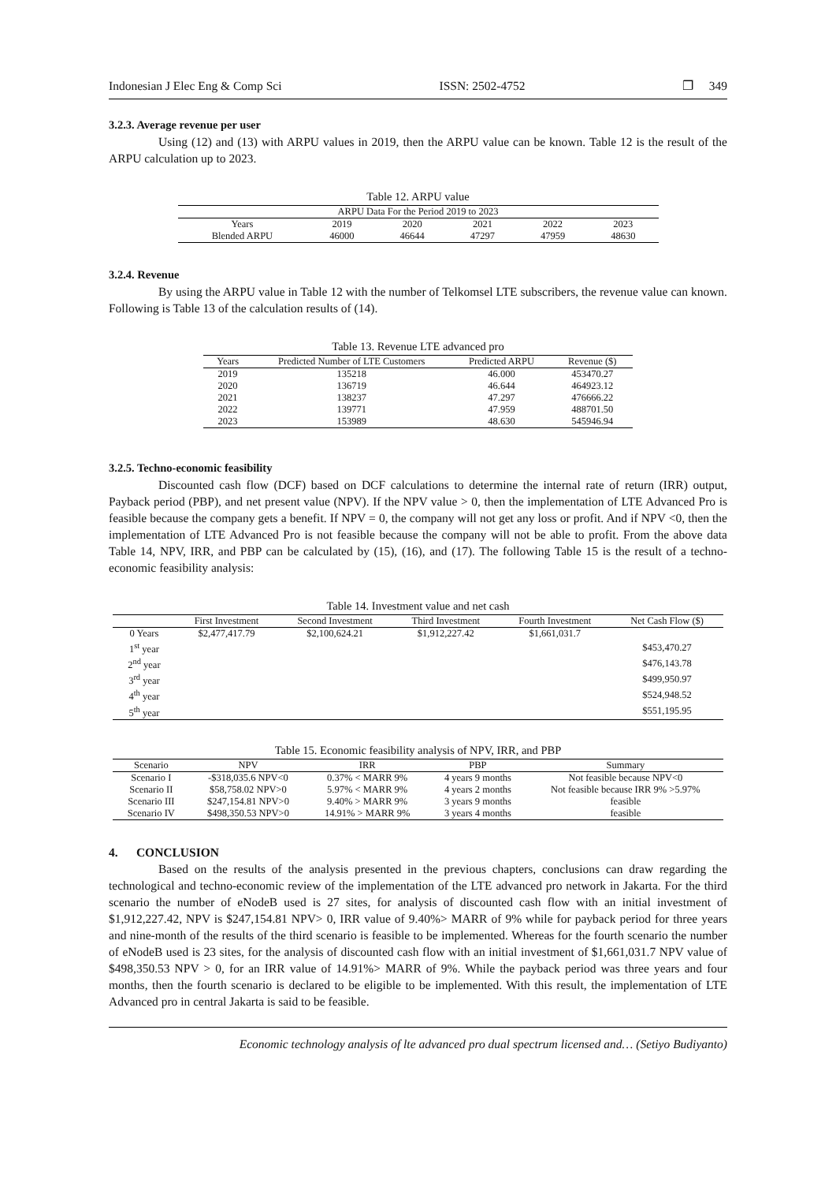Indonesian J Elec Eng & Comp Sci ISSN: 2502-4752 ❐ 349
3.2.3. Average revenue per user
Using (12) and (13) with ARPU values in 2019, then the ARPU value can be known. Table 12 is the result of the ARPU calculation up to 2023.
Table 12. ARPU value
| ARPU Data For the Period 2019 to 2023 | | | | | |
| --- | --- | --- | --- | --- | --- |
| Years | 2019 | 2020 | 2021 | 2022 | 2023 |
| Blended ARPU | 46000 | 46644 | 47297 | 47959 | 48630 |
3.2.4. Revenue
By using the ARPU value in Table 12 with the number of Telkomsel LTE subscribers, the revenue value can known. Following is Table 13 of the calculation results of (14).
Table 13. Revenue LTE advanced pro
| Years | Predicted Number of LTE Customers | Predicted ARPU | Revenue ($) |
| --- | --- | --- | --- |
| 2019 | 135218 | 46.000 | 453470.27 |
| 2020 | 136719 | 46.644 | 464923.12 |
| 2021 | 138237 | 47.297 | 476666.22 |
| 2022 | 139771 | 47.959 | 488701.50 |
| 2023 | 153989 | 48.630 | 545946.94 |
3.2.5. Techno-economic feasibility
Discounted cash flow (DCF) based on DCF calculations to determine the internal rate of return (IRR) output, Payback period (PBP), and net present value (NPV). If the NPV value > 0, then the implementation of LTE Advanced Pro is feasible because the company gets a benefit. If NPV = 0, the company will not get any loss or profit. And if NPV <0, then the implementation of LTE Advanced Pro is not feasible because the company will not be able to profit. From the above data Table 14, NPV, IRR, and PBP can be calculated by (15), (16), and (17). The following Table 15 is the result of a techno-economic feasibility analysis:
Table 14. Investment value and net cash
| | First Investment | Second Investment | Third Investment | Fourth Investment | Net Cash Flow ($) |
| --- | --- | --- | --- | --- | --- |
| 0 Years | $2,477,417.79 | $2,100,624.21 | $1,912,227.42 | $1,661,031.7 | |
| 1<sup>st</sup> year | | | | | $453,470.27 |
| 2<sup>nd</sup> year | | | | | $476,143.78 |
| 3<sup>rd</sup> year | | | | | $499,950.97 |
| 4<sup>th</sup> year | | | | | $524,948.52 |
| 5<sup>th</sup> year | | | | | $551,195.95 |
Table 15. Economic feasibility analysis of NPV, IRR, and PBP
| Scenario | NPV | IRR | PBP | Summary |
| --- | --- | --- | --- | --- |
| Scenario I | -$318,035.6 NPV<0 | 0.37% < MARR 9% | 4 years 9 months | Not feasible because NPV<0 |
| Scenario II | $58,758.02 NPV>0 | 5.97% < MARR 9% | 4 years 2 months | Not feasible because IRR 9% >5.97% |
| Scenario III | $247,154.81 NPV>0 | 9.40% > MARR 9% | 3 years 9 months | feasible |
| Scenario IV | $498,350.53 NPV>0 | 14.91% > MARR 9% | 3 years 4 months | feasible |
4. CONCLUSION
Based on the results of the analysis presented in the previous chapters, conclusions can draw regarding the technological and techno-economic review of the implementation of the LTE advanced pro network in Jakarta. For the third scenario the number of eNodeB used is 27 sites, for analysis of discounted cash flow with an initial investment of $1,912,227.42, NPV is $247,154.81 NPV> 0, IRR value of 9.40%> MARR of 9% while for payback period for three years and nine-month of the results of the third scenario is feasible to be implemented. Whereas for the fourth scenario the number of eNodeB used is 23 sites, for the analysis of discounted cash flow with an initial investment of $1,661,031.7 NPV value of $498,350.53 NPV > 0, for an IRR value of 14.91%> MARR of 9%. While the payback period was three years and four months, then the fourth scenario is declared to be eligible to be implemented. With this result, the implementation of LTE Advanced pro in central Jakarta is said to be feasible.
Economic technology analysis of lte advanced pro dual spectrum licensed and… (Setiyo Budiyanto)